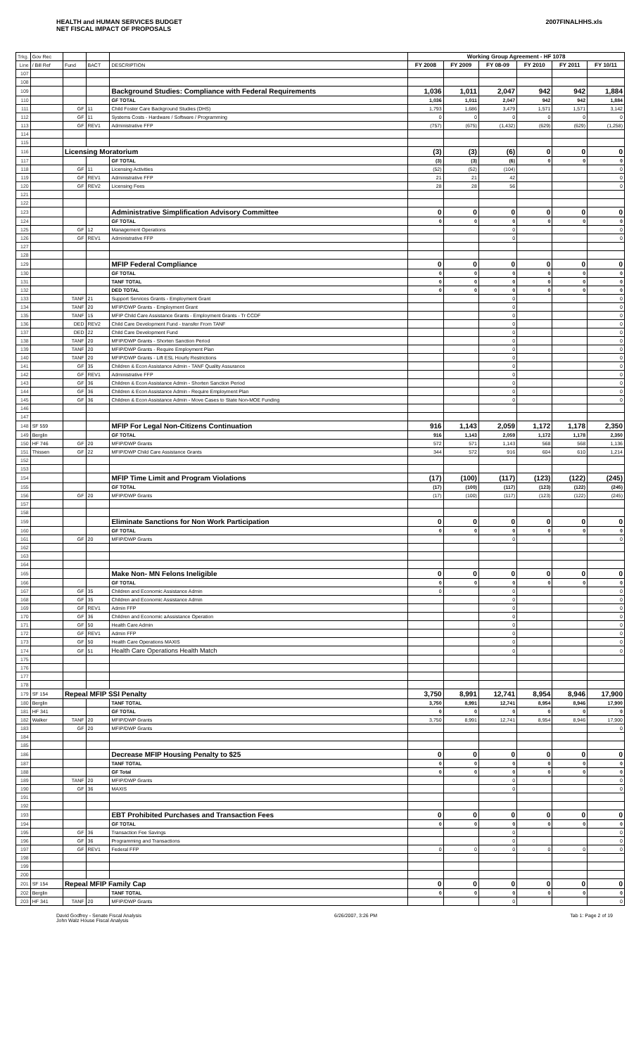HEALTH and HUMAN SERVICES BUDGET
NET FISCAL IMPACT OF PROPOSALS
2007FINALHHS.xls
| Trkg. | Gov Rec | | | | Working Group Agreement - HF 1078 | | | | | |
| Line | / Bill Ref | Fund | BACT | DESCRIPTION | FY 2008 | FY 2009 | FY 08-09 | FY 2010 | FY 2011 | FY 10/11 |
| 107 | | | | | | | | | | |
| 108 | | | | | | | | | | |
| 109 | | | | Background Studies: Compliance with Federal Requirements | 1,036 | 1,011 | 2,047 | 942 | 942 | 1,884 |
| 110 | | | | GF TOTAL | 1,036 | 1,011 | 2,047 | 942 | 942 | 1,884 |
| 111 | | GF | 11 | Child Foster Care Background Studies (DHS) | 1,793 | 1,686 | 3,479 | 1,571 | 1,571 | 3,142 |
| 112 | | GF | 11 | Systems Costs - Hardware / Software / Programming | 0 | 0 | 0 | 0 | 0 | 0 |
| 113 | | GF | REV1 | Administrative FFP | (757) | (675) | (1,432) | (629) | (629) | (1,258) |
| 114 | | | | | | | | | | |
| 115 | | | | | | | | | | |
| 116 | | Licensing Moratorium | | | (3) | (3) | (6) | 0 | 0 | 0 |
| 117 | | | | GF TOTAL | (3) | (3) | (6) | 0 | 0 | 0 |
| 118 | | GF | 11 | Licensing Activities | (52) | (52) | (104) | | | 0 |
| 119 | | GF | REV1 | Administrative FFP | 21 | 21 | 42 | | | 0 |
| 120 | | GF | REV2 | Licensing Fees | 28 | 28 | 56 | | | 0 |
| 121 | | | | | | | | | | |
| 122 | | | | | | | | | | |
| 123 | | | | Administrative Simplification Advisory Committee | 0 | 0 | 0 | 0 | 0 | 0 |
| 124 | | | | GF TOTAL | 0 | 0 | 0 | 0 | 0 | 0 |
| 125 | | GF | 12 | Management Operations | | | 0 | | | 0 |
| 126 | | GF | REV1 | Administrative FFP | | | 0 | | | 0 |
| 127 | | | | | | | | | | |
| 128 | | | | | | | | | | |
| 129 | | | | MFIP Federal Compliance | 0 | 0 | 0 | 0 | 0 | 0 |
| 130 | | | | GF TOTAL | 0 | 0 | 0 | 0 | 0 | 0 |
| 131 | | | | TANF TOTAL | 0 | 0 | 0 | 0 | 0 | 0 |
| 132 | | | | DED TOTAL | 0 | 0 | 0 | 0 | 0 | 0 |
| 133 | | TANF | 21 | Support Services Grants - Employment Grant | | | 0 | | | 0 |
| 134 | | TANF | 20 | MFIP/DWP Grants - Employment Grant | | | 0 | | | 0 |
| 135 | | TANF | 15 | MFIP Child Care Assistance Grants - Employment Grants - Tr CCDF | | | 0 | | | 0 |
| 136 | | DED | REV2 | Child Care Development Fund - transfer From TANF | | | 0 | | | 0 |
| 137 | | DED | 22 | Child Care Development Fund | | | 0 | | | 0 |
| 138 | | TANF | 20 | MFIP/DWP Grants - Shorten Sanction Period | | | 0 | | | 0 |
| 139 | | TANF | 20 | MFIP/DWP Grants - Require Employment Plan | | | 0 | | | 0 |
| 140 | | TANF | 20 | MFIP/DWP Grants - Lift ESL Hourly Restrictions | | | 0 | | | 0 |
| 141 | | GF | 35 | Children & Econ Assistance Admin - TANF Quality Assurance | | | 0 | | | 0 |
| 142 | | GF | REV1 | Administrative FFP | | | 0 | | | 0 |
| 143 | | GF | 36 | Children & Econ Assistance Admin - Shorten Sanction Period | | | 0 | | | 0 |
| 144 | | GF | 36 | Children & Econ Assistance Admin - Require Employment Plan | | | 0 | | | 0 |
| 145 | | GF | 36 | Children & Econ Assistance Admin - Move Cases to State Non-MOE Funding | | | 0 | | | 0 |
| 146 | | | | | | | | | | |
| 147 | | | | | | | | | | |
| 148 | SF 559 | | | MFIP For Legal Non-Citizens Continuation | 916 | 1,143 | 2,059 | 1,172 | 1,178 | 2,350 |
| 149 | Berglin | | | GF TOTAL | 916 | 1,143 | 2,059 | 1,172 | 1,178 | 2,350 |
| 150 | HF 746 | GF | 20 | MFIP/DWP Grants | 572 | 571 | 1,143 | 568 | 568 | 1,136 |
| 151 | Thissen | GF | 22 | MFIP/DWP Child Care Assistance Grants | 344 | 572 | 916 | 604 | 610 | 1,214 |
| 152 | | | | | | | | | | |
| 153 | | | | | | | | | | |
| 154 | | | | MFIP Time Limit and Program Violations | (17) | (100) | (117) | (123) | (122) | (245) |
| 155 | | | | GF TOTAL | (17) | (100) | (117) | (123) | (122) | (245) |
| 156 | | GF | 20 | MFIP/DWP Grants | (17) | (100) | (117) | (123) | (122) | (245) |
| 157 | | | | | | | | | | |
| 158 | | | | | | | | | | |
| 159 | | | | Eliminate Sanctions for Non Work Participation | 0 | 0 | 0 | 0 | 0 | 0 |
| 160 | | | | GF TOTAL | 0 | 0 | 0 | 0 | 0 | 0 |
| 161 | | GF | 20 | MFIP/DWP Grants | | | 0 | | | 0 |
| 162 | | | | | | | | | | |
| 163 | | | | | | | | | | |
| 164 | | | | | | | | | | |
| 165 | | | | Make Non- MN Felons Ineligible | 0 | 0 | 0 | 0 | 0 | 0 |
| 166 | | | | GF TOTAL | 0 | 0 | 0 | 0 | 0 | 0 |
| 167 | | GF | 35 | Children and Economic Assistance Admin | 0 | | 0 | | | 0 |
| 168 | | GF | 35 | Children and Economic Assistance Admin | | | 0 | | | 0 |
| 169 | | GF | REV1 | Admin FFP | | | 0 | | | 0 |
| 170 | | GF | 36 | Children and Economic aAssistance Operation | | | 0 | | | 0 |
| 171 | | GF | 50 | Health Care Admin | | | 0 | | | 0 |
| 172 | | GF | REV1 | Admin FFP | | | 0 | | | 0 |
| 173 | | GF | 50 | Health Care Operations MAXIS | | | 0 | | | 0 |
| 174 | | GF | 51 | Health Care Operations Health Match | | | 0 | | | 0 |
| 175 | | | | | | | | | | |
| 176 | | | | | | | | | | |
| 177 | | | | | | | | | | |
| 178 | | | | | | | | | | |
| 179 | SF 154 | Repeal MFIP SSI Penalty | | | 3,750 | 8,991 | 12,741 | 8,954 | 8,946 | 17,900 |
| 180 | Berglin | | | TANF TOTAL | 3,750 | 8,991 | 12,741 | 8,954 | 8,946 | 17,900 |
| 181 | HF 341 | | | GF TOTAL | 0 | 0 | 0 | 0 | 0 | 0 |
| 182 | Walker | TANF | 20 | MFIP/DWP Grants | 3,750 | 8,991 | 12,741 | 8,954 | 8,946 | 17,900 |
| 183 | | GF | 20 | MFIP/DWP Grants | | | | | | 0 |
| 184 | | | | | | | | | | |
| 185 | | | | | | | | | | |
| 186 | | | | Decrease MFIP Housing Penalty to $25 | 0 | 0 | 0 | 0 | 0 | 0 |
| 187 | | | | TANF TOTAL | 0 | 0 | 0 | 0 | 0 | 0 |
| 188 | | | | GF Total | 0 | 0 | 0 | 0 | 0 | 0 |
| 189 | | TANF | 20 | MFIP/DWP Grants | | | 0 | | | 0 |
| 190 | | GF | 36 | MAXIS | | | 0 | | | 0 |
| 191 | | | | | | | | | | |
| 192 | | | | | | | | | | |
| 193 | | | | EBT Prohibited Purchases and Transaction Fees | 0 | 0 | 0 | 0 | 0 | 0 |
| 194 | | | | GF TOTAL | 0 | 0 | 0 | 0 | 0 | 0 |
| 195 | | GF | 36 | Transaction Fee Savings | | | 0 | | | 0 |
| 196 | | GF | 36 | Programming and Transactions | | | 0 | | | 0 |
| 197 | | GF | REV1 | Federal FFP | 0 | 0 | 0 | 0 | 0 | 0 |
| 198 | | | | | | | | | | |
| 199 | | | | | | | | | | |
| 200 | | | | | | | | | | |
| 201 | SF 154 | Repeal MFIP Family Cap | | | 0 | 0 | 0 | 0 | 0 | 0 |
| 202 | Berglin | | | TANF TOTAL | 0 | 0 | 0 | 0 | 0 | 0 |
| 203 | HF 341 | TANF | 20 | MFIP/DWP Grants | | | 0 | | | 0 |
David Godfrey - Senate Fiscal Analysis
John Walz House Fiscal Analysis
6/26/2007, 3:26 PM Tab 1: Page 2 of 19